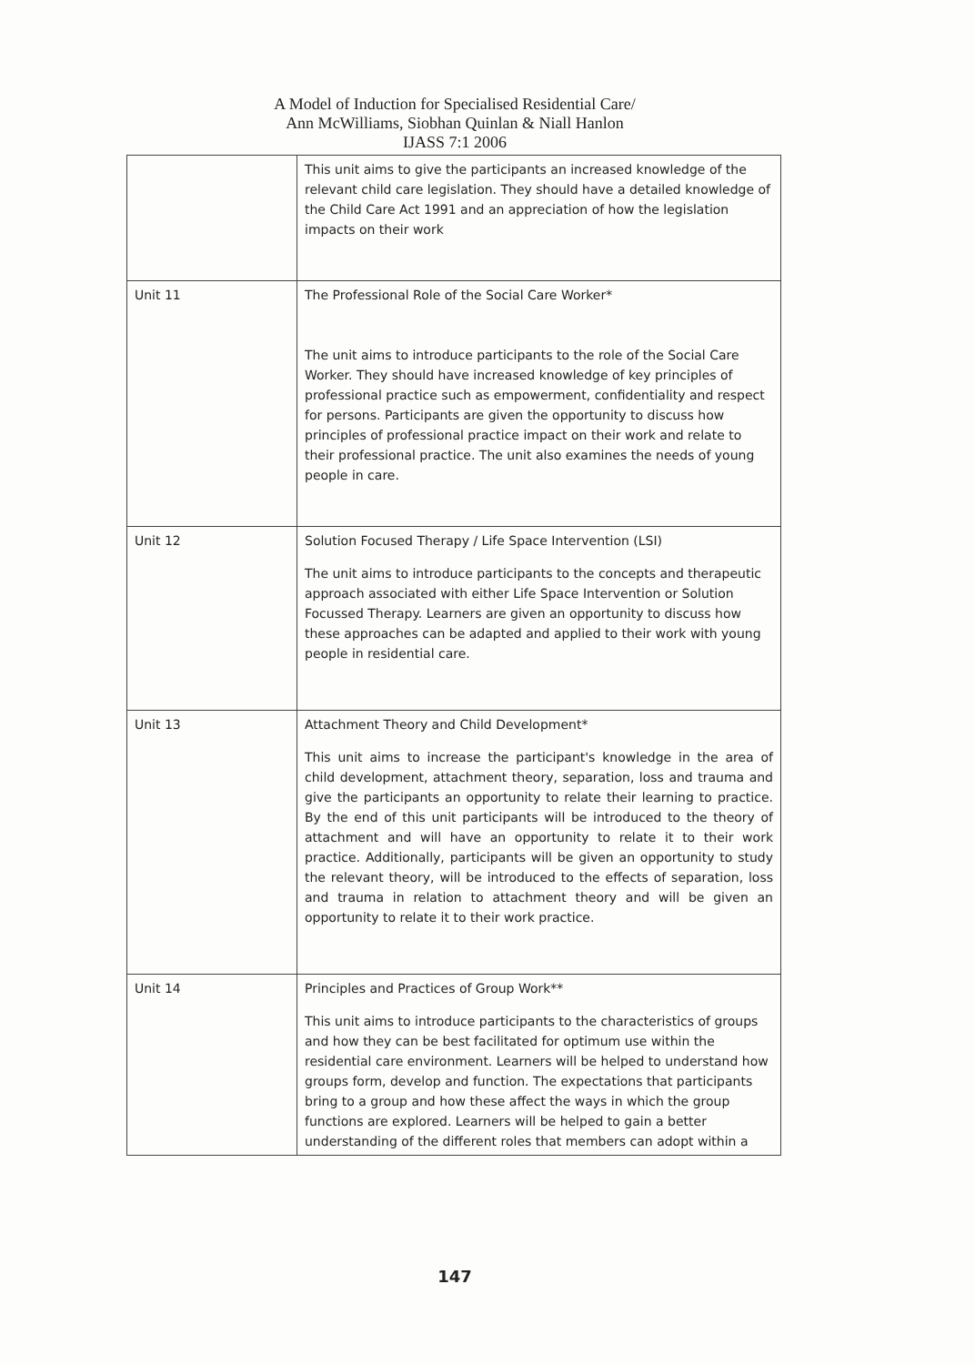A Model of Induction for Specialised Residential Care/
Ann McWilliams, Siobhan Quinlan & Niall Hanlon
IJASS 7:1 2006
| | This unit aims to give the participants an increased knowledge of the relevant child care legislation. They should have a detailed knowledge of the Child Care Act 1991 and an appreciation of how the legislation impacts on their work |
| Unit 11 | The Professional Role of the Social Care Worker* The unit aims to introduce participants to the role of the Social Care Worker. They should have increased knowledge of key principles of professional practice such as empowerment, confidentiality and respect for persons. Participants are given the opportunity to discuss how principles of professional practice impact on their work and relate to their professional practice. The unit also examines the needs of young people in care. |
| Unit 12 | Solution Focused Therapy / Life Space Intervention (LSI) The unit aims to introduce participants to the concepts and therapeutic approach associated with either Life Space Intervention or Solution Focussed Therapy. Learners are given an opportunity to discuss how these approaches can be adapted and applied to their work with young people in residential care. |
| Unit 13 | Attachment Theory and Child Development* This unit aims to increase the participant's knowledge in the area of child development, attachment theory, separation, loss and trauma and give the participants an opportunity to relate their learning to practice. By the end of this unit participants will be introduced to the theory of attachment and will have an opportunity to relate it to their work practice. Additionally, participants will be given an opportunity to study the relevant theory, will be introduced to the effects of separation, loss and trauma in relation to attachment theory and will be given an opportunity to relate it to their work practice. |
| Unit 14 | Principles and Practices of Group Work** This unit aims to introduce participants to the characteristics of groups and how they can be best facilitated for optimum use within the residential care environment. Learners will be helped to understand how groups form, develop and function. The expectations that participants bring to a group and how these affect the ways in which the group functions are explored. Learners will be helped to gain a better understanding of the different roles that members can adopt within a |
147